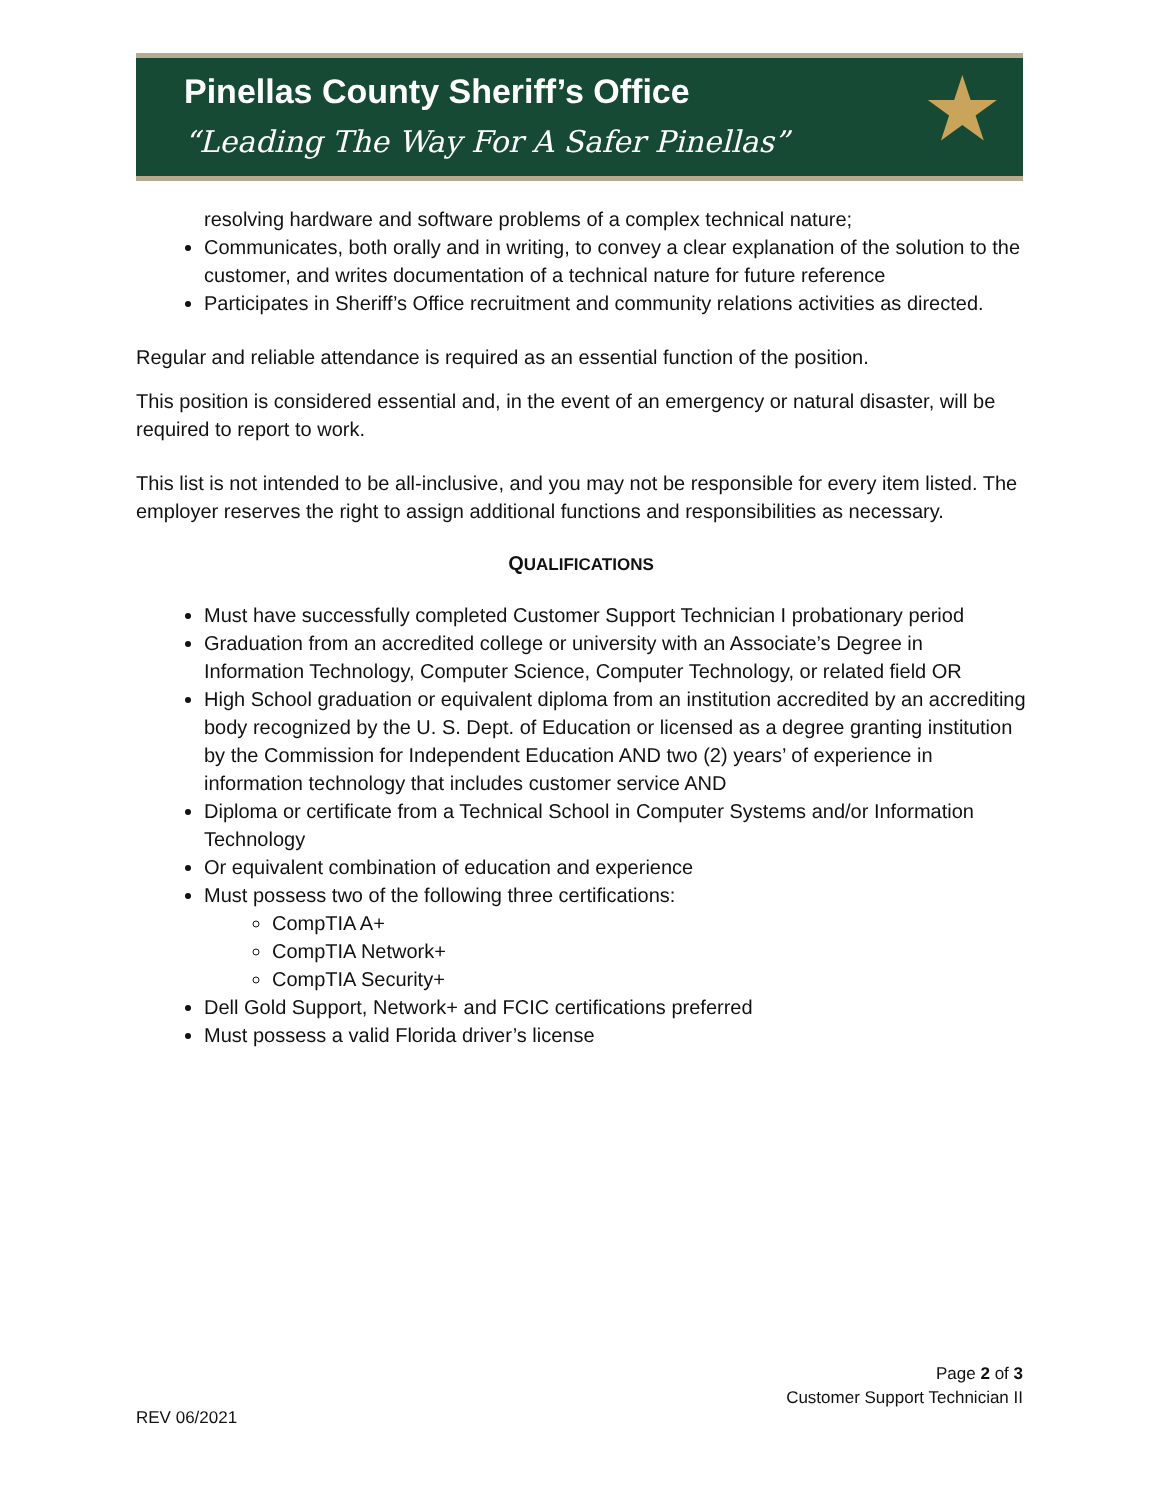Pinellas County Sheriff’s Office
“Leading The Way For A Safer Pinellas”
★
resolving hardware and software problems of a complex technical nature;
Communicates, both orally and in writing, to convey a clear explanation of the solution to the customer, and writes documentation of a technical nature for future reference
Participates in Sheriff’s Office recruitment and community relations activities as directed.
Regular and reliable attendance is required as an essential function of the position.
This position is considered essential and, in the event of an emergency or natural disaster, will be required to report to work.
This list is not intended to be all-inclusive, and you may not be responsible for every item listed. The employer reserves the right to assign additional functions and responsibilities as necessary.
QUALIFICATIONS
Must have successfully completed Customer Support Technician I probationary period
Graduation from an accredited college or university with an Associate’s Degree in Information Technology, Computer Science, Computer Technology, or related field OR
High School graduation or equivalent diploma from an institution accredited by an accrediting body recognized by the U. S. Dept. of Education or licensed as a degree granting institution by the Commission for Independent Education AND two (2) years’ of experience in information technology that includes customer service AND
Diploma or certificate from a Technical School in Computer Systems and/or Information Technology
Or equivalent combination of education and experience
Must possess two of the following three certifications:
CompTIA A+
CompTIA Network+
CompTIA Security+
Dell Gold Support, Network+ and FCIC certifications preferred
Must possess a valid Florida driver’s license
Page 2 of 3
Customer Support Technician II
REV 06/2021